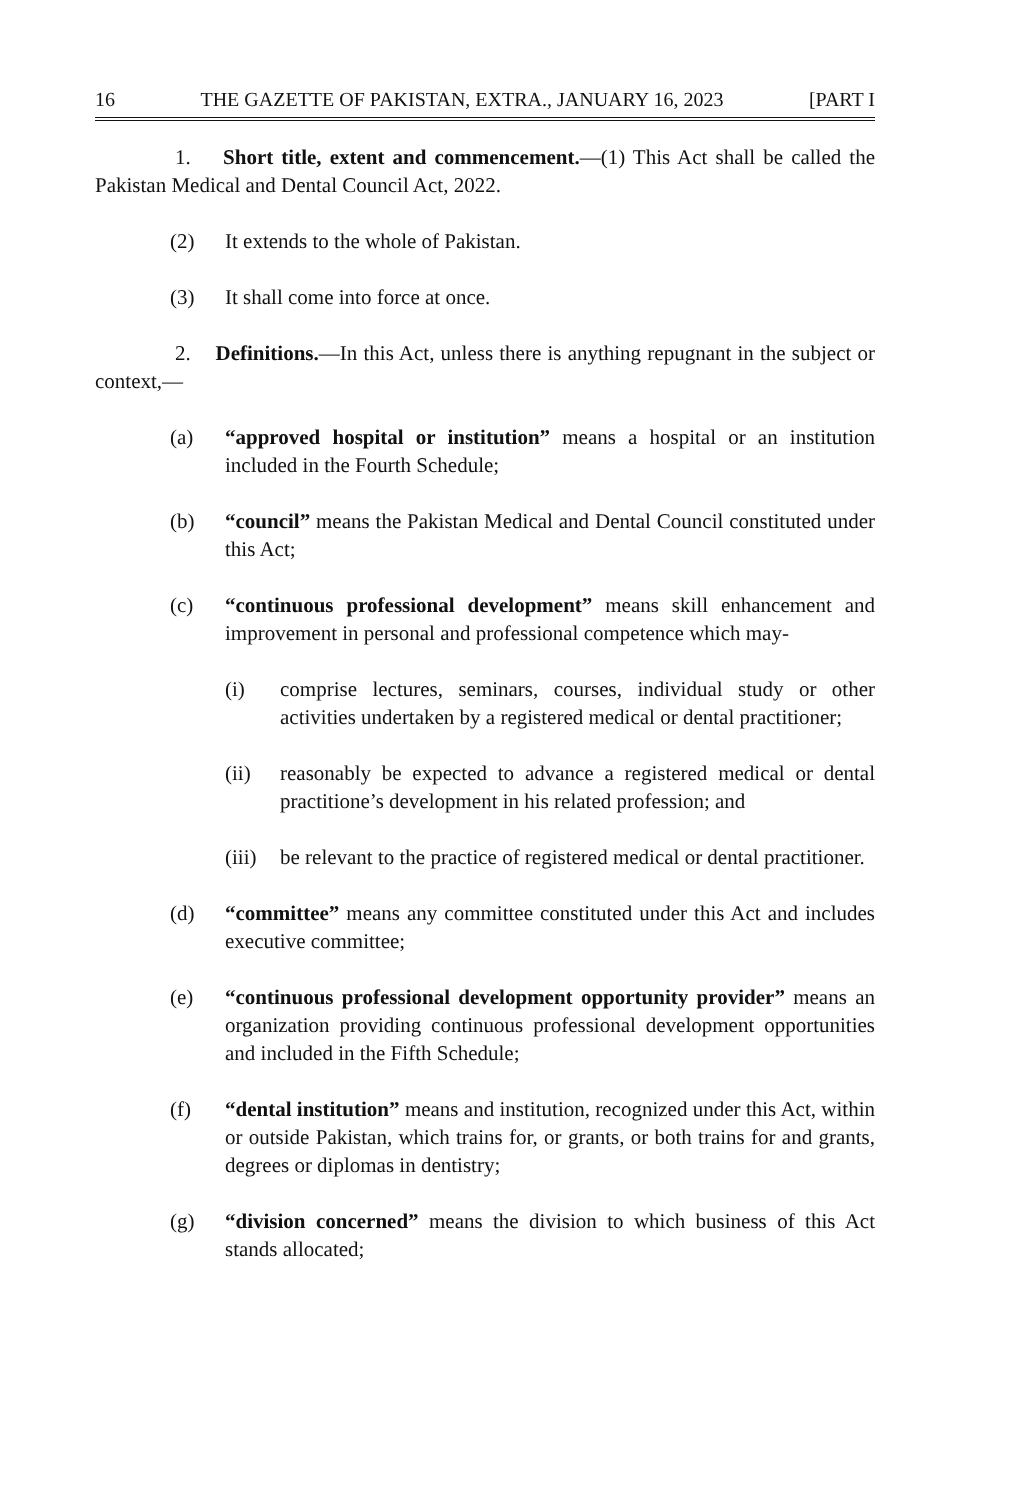16 THE GAZETTE OF PAKISTAN, EXTRA., JANUARY 16, 2023 [PART I
1. Short title, extent and commencement.—(1) This Act shall be called the Pakistan Medical and Dental Council Act, 2022.
(2) It extends to the whole of Pakistan.
(3) It shall come into force at once.
2. Definitions.—In this Act, unless there is anything repugnant in the subject or context,—
(a) “approved hospital or institution” means a hospital or an institution included in the Fourth Schedule;
(b) “council” means the Pakistan Medical and Dental Council constituted under this Act;
(c) “continuous professional development” means skill enhancement and improvement in personal and professional competence which may-
(i) comprise lectures, seminars, courses, individual study or other activities undertaken by a registered medical or dental practitioner;
(ii) reasonably be expected to advance a registered medical or dental practitione’s development in his related profession; and
(iii) be relevant to the practice of registered medical or dental practitioner.
(d) “committee” means any committee constituted under this Act and includes executive committee;
(e) “continuous professional development opportunity provider” means an organization providing continuous professional development opportunities and included in the Fifth Schedule;
(f) “dental institution” means and institution, recognized under this Act, within or outside Pakistan, which trains for, or grants, or both trains for and grants, degrees or diplomas in dentistry;
(g) “division concerned” means the division to which business of this Act stands allocated;